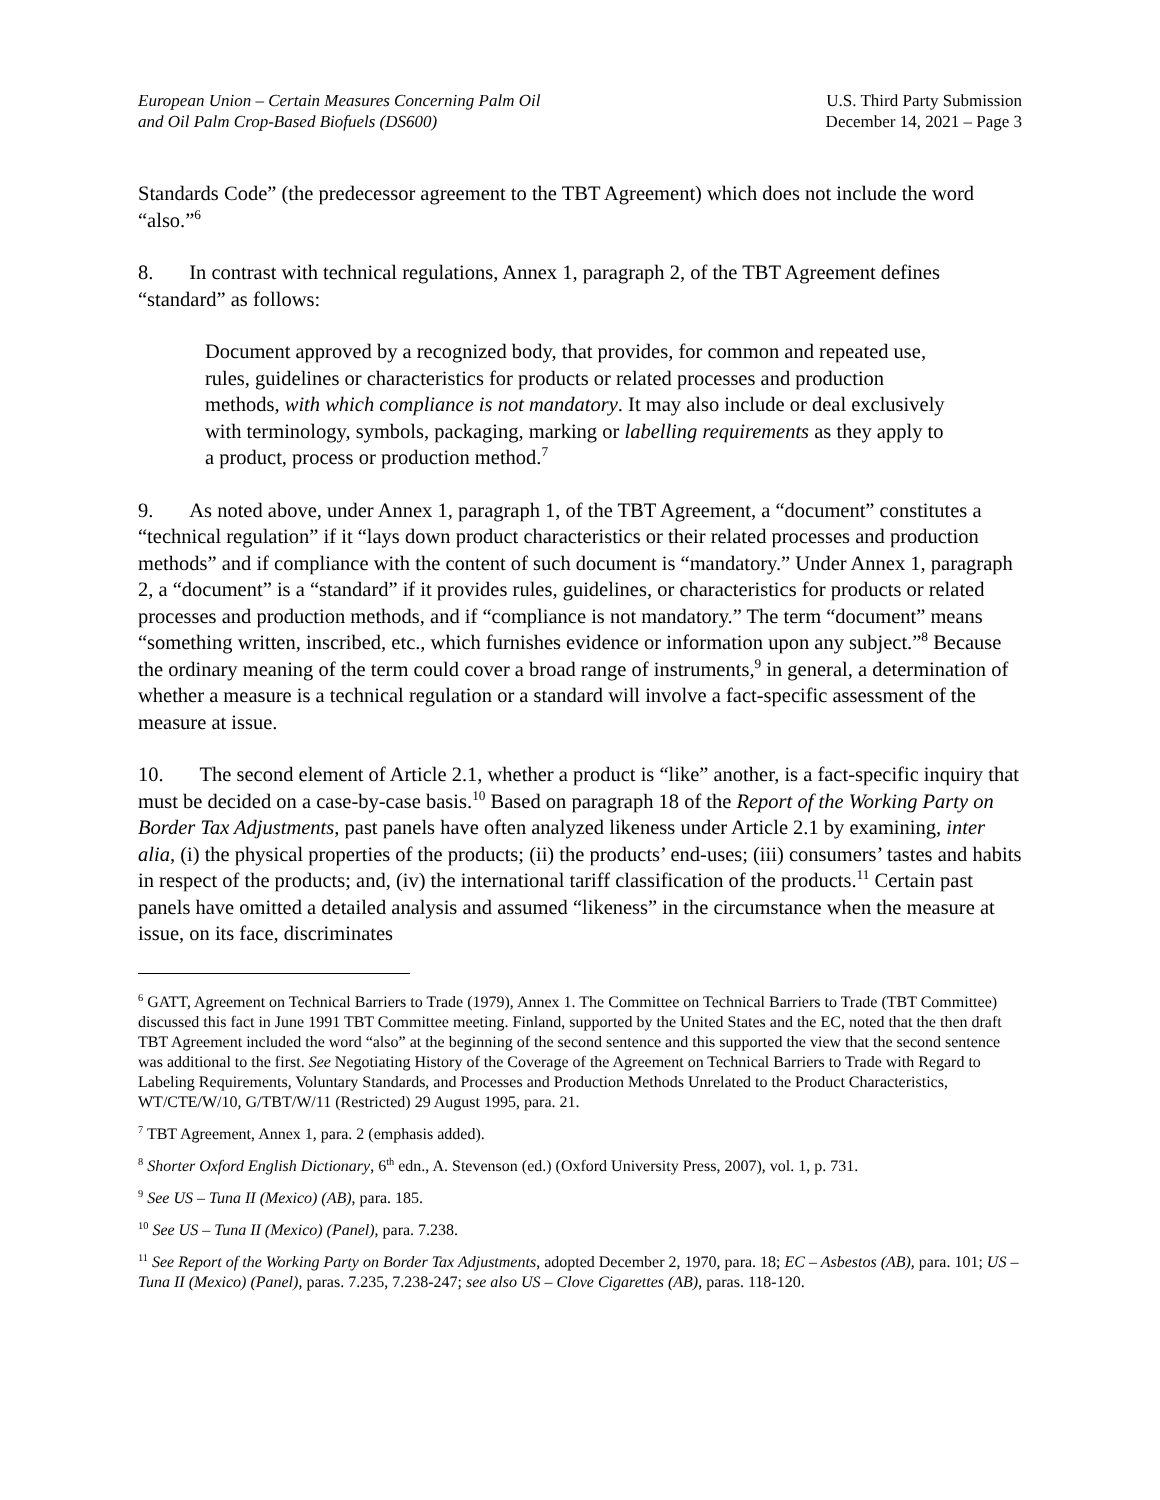European Union – Certain Measures Concerning Palm Oil
and Oil Palm Crop-Based Biofuels (DS600)
U.S. Third Party Submission
December 14, 2021 – Page 3
Standards Code” (the predecessor agreement to the TBT Agreement) which does not include the word “also.”<sup>6</sup>
8. In contrast with technical regulations, Annex 1, paragraph 2, of the TBT Agreement defines “standard” as follows:
Document approved by a recognized body, that provides, for common and repeated use, rules, guidelines or characteristics for products or related processes and production methods, with which compliance is not mandatory. It may also include or deal exclusively with terminology, symbols, packaging, marking or labelling requirements as they apply to a product, process or production method.<sup>7</sup>
9. As noted above, under Annex 1, paragraph 1, of the TBT Agreement, a “document” constitutes a “technical regulation” if it “lays down product characteristics or their related processes and production methods” and if compliance with the content of such document is “mandatory.” Under Annex 1, paragraph 2, a “document” is a “standard” if it provides rules, guidelines, or characteristics for products or related processes and production methods, and if “compliance is not mandatory.” The term “document” means “something written, inscribed, etc., which furnishes evidence or information upon any subject.”<sup>8</sup> Because the ordinary meaning of the term could cover a broad range of instruments,<sup>9</sup> in general, a determination of whether a measure is a technical regulation or a standard will involve a fact-specific assessment of the measure at issue.
10. The second element of Article 2.1, whether a product is “like” another, is a fact-specific inquiry that must be decided on a case-by-case basis.<sup>10</sup> Based on paragraph 18 of the Report of the Working Party on Border Tax Adjustments, past panels have often analyzed likeness under Article 2.1 by examining, inter alia, (i) the physical properties of the products; (ii) the products’ end-uses; (iii) consumers’ tastes and habits in respect of the products; and, (iv) the international tariff classification of the products.<sup>11</sup> Certain past panels have omitted a detailed analysis and assumed “likeness” in the circumstance when the measure at issue, on its face, discriminates
<sup>6</sup> GATT, Agreement on Technical Barriers to Trade (1979), Annex 1. The Committee on Technical Barriers to Trade (TBT Committee) discussed this fact in June 1991 TBT Committee meeting. Finland, supported by the United States and the EC, noted that the then draft TBT Agreement included the word “also” at the beginning of the second sentence and this supported the view that the second sentence was additional to the first. See Negotiating History of the Coverage of the Agreement on Technical Barriers to Trade with Regard to Labeling Requirements, Voluntary Standards, and Processes and Production Methods Unrelated to the Product Characteristics, WT/CTE/W/10, G/TBT/W/11 (Restricted) 29 August 1995, para. 21.
<sup>7</sup> TBT Agreement, Annex 1, para. 2 (emphasis added).
<sup>8</sup> Shorter Oxford English Dictionary, 6<sup>th</sup> edn., A. Stevenson (ed.) (Oxford University Press, 2007), vol. 1, p. 731.
<sup>9</sup> See US – Tuna II (Mexico) (AB), para. 185.
<sup>10</sup> See US – Tuna II (Mexico) (Panel), para. 7.238.
<sup>11</sup> See Report of the Working Party on Border Tax Adjustments, adopted December 2, 1970, para. 18; EC – Asbestos (AB), para. 101; US – Tuna II (Mexico) (Panel), paras. 7.235, 7.238-247; see also US – Clove Cigarettes (AB), paras. 118-120.